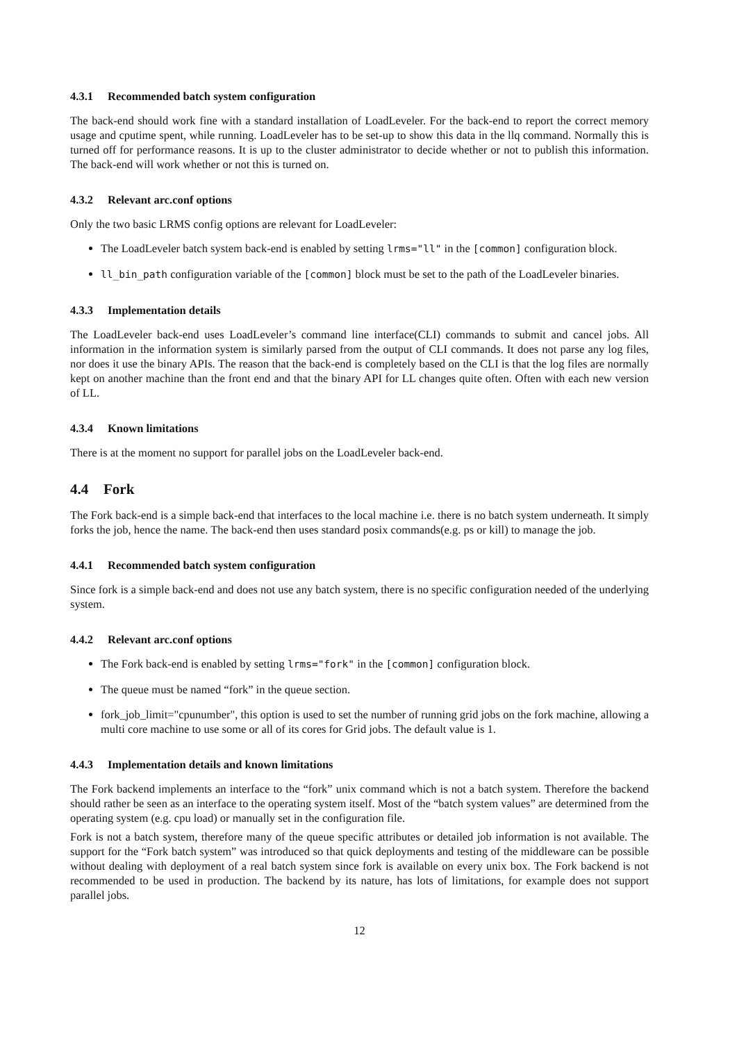4.3.1 Recommended batch system configuration
The back-end should work fine with a standard installation of LoadLeveler. For the back-end to report the correct memory usage and cputime spent, while running. LoadLeveler has to be set-up to show this data in the llq command. Normally this is turned off for performance reasons. It is up to the cluster administrator to decide whether or not to publish this information. The back-end will work whether or not this is turned on.
4.3.2 Relevant arc.conf options
Only the two basic LRMS config options are relevant for LoadLeveler:
The LoadLeveler batch system back-end is enabled by setting lrms="ll" in the [common] configuration block.
ll_bin_path configuration variable of the [common] block must be set to the path of the LoadLeveler binaries.
4.3.3 Implementation details
The LoadLeveler back-end uses LoadLeveler’s command line interface(CLI) commands to submit and cancel jobs. All information in the information system is similarly parsed from the output of CLI commands. It does not parse any log files, nor does it use the binary APIs. The reason that the back-end is completely based on the CLI is that the log files are normally kept on another machine than the front end and that the binary API for LL changes quite often. Often with each new version of LL.
4.3.4 Known limitations
There is at the moment no support for parallel jobs on the LoadLeveler back-end.
4.4 Fork
The Fork back-end is a simple back-end that interfaces to the local machine i.e. there is no batch system underneath. It simply forks the job, hence the name. The back-end then uses standard posix commands(e.g. ps or kill) to manage the job.
4.4.1 Recommended batch system configuration
Since fork is a simple back-end and does not use any batch system, there is no specific configuration needed of the underlying system.
4.4.2 Relevant arc.conf options
The Fork back-end is enabled by setting lrms="fork" in the [common] configuration block.
The queue must be named “fork” in the queue section.
fork_job_limit="cpunumber", this option is used to set the number of running grid jobs on the fork machine, allowing a multi core machine to use some or all of its cores for Grid jobs. The default value is 1.
4.4.3 Implementation details and known limitations
The Fork backend implements an interface to the “fork” unix command which is not a batch system. Therefore the backend should rather be seen as an interface to the operating system itself. Most of the “batch system values” are determined from the operating system (e.g. cpu load) or manually set in the configuration file.
Fork is not a batch system, therefore many of the queue specific attributes or detailed job information is not available. The support for the “Fork batch system” was introduced so that quick deployments and testing of the middleware can be possible without dealing with deployment of a real batch system since fork is available on every unix box. The Fork backend is not recommended to be used in production. The backend by its nature, has lots of limitations, for example does not support parallel jobs.
12